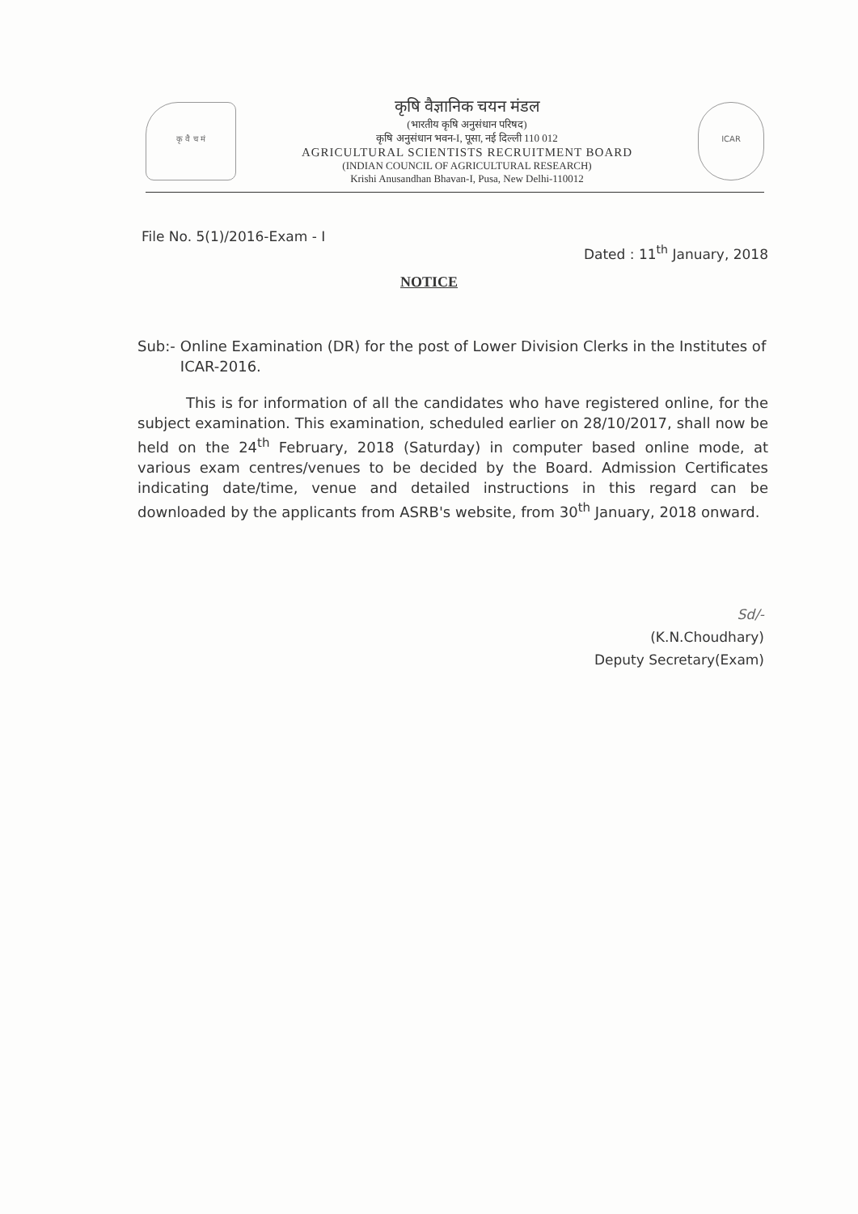कृ वै च मं
कृषि वैज्ञानिक चयन मंडल
(भारतीय कृषि अनुसंधान परिषद)
कृषि अनुसंधान भवन-I, पूसा, नई दिल्ली 110 012
AGRICULTURAL SCIENTISTS RECRUITMENT BOARD
(INDIAN COUNCIL OF AGRICULTURAL RESEARCH)
Krishi Anusandhan Bhavan-I, Pusa, New Delhi-110012
ICAR
File No. 5(1)/2016-Exam - I
Dated : 11<sup>th</sup> January, 2018
NOTICE
Sub:- Online Examination (DR) for the post of Lower Division Clerks in the Institutes of ICAR-2016.
This is for information of all the candidates who have registered online, for the subject examination. This examination, scheduled earlier on 28/10/2017, shall now be held on the 24<sup>th</sup> February, 2018 (Saturday) in computer based online mode, at various exam centres/venues to be decided by the Board. Admission Certificates indicating date/time, venue and detailed instructions in this regard can be downloaded by the applicants from ASRB's website, from 30<sup>th</sup> January, 2018 onward.
Sd/-
(K.N.Choudhary)
Deputy Secretary(Exam)